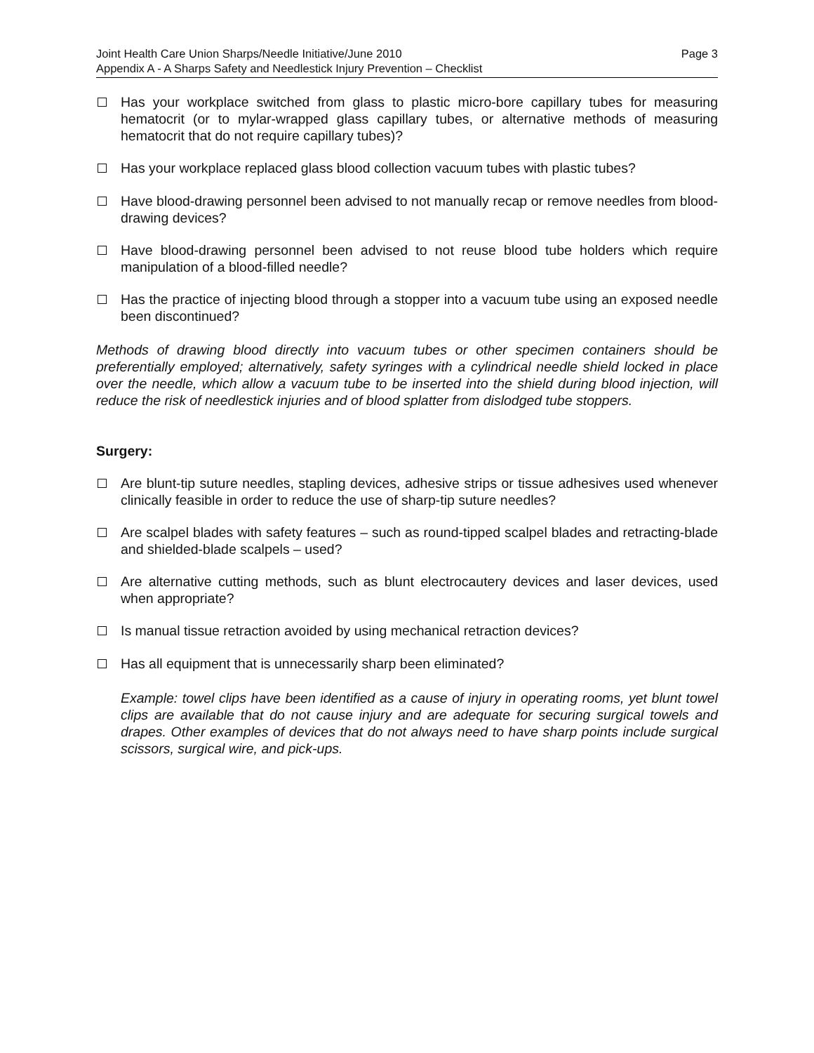Joint Health Care Union Sharps/Needle Initiative/June 2010 Page 3
Appendix A - A Sharps Safety and Needlestick Injury Prevention – Checklist
Has your workplace switched from glass to plastic micro-bore capillary tubes for measuring hematocrit (or to mylar-wrapped glass capillary tubes, or alternative methods of measuring hematocrit that do not require capillary tubes)?
Has your workplace replaced glass blood collection vacuum tubes with plastic tubes?
Have blood-drawing personnel been advised to not manually recap or remove needles from blood-drawing devices?
Have blood-drawing personnel been advised to not reuse blood tube holders which require manipulation of a blood-filled needle?
Has the practice of injecting blood through a stopper into a vacuum tube using an exposed needle been discontinued?
Methods of drawing blood directly into vacuum tubes or other specimen containers should be preferentially employed; alternatively, safety syringes with a cylindrical needle shield locked in place over the needle, which allow a vacuum tube to be inserted into the shield during blood injection, will reduce the risk of needlestick injuries and of blood splatter from dislodged tube stoppers.
Surgery:
Are blunt-tip suture needles, stapling devices, adhesive strips or tissue adhesives used whenever clinically feasible in order to reduce the use of sharp-tip suture needles?
Are scalpel blades with safety features – such as round-tipped scalpel blades and retracting-blade and shielded-blade scalpels – used?
Are alternative cutting methods, such as blunt electrocautery devices and laser devices, used when appropriate?
Is manual tissue retraction avoided by using mechanical retraction devices?
Has all equipment that is unnecessarily sharp been eliminated?
Example: towel clips have been identified as a cause of injury in operating rooms, yet blunt towel clips are available that do not cause injury and are adequate for securing surgical towels and drapes. Other examples of devices that do not always need to have sharp points include surgical scissors, surgical wire, and pick-ups.